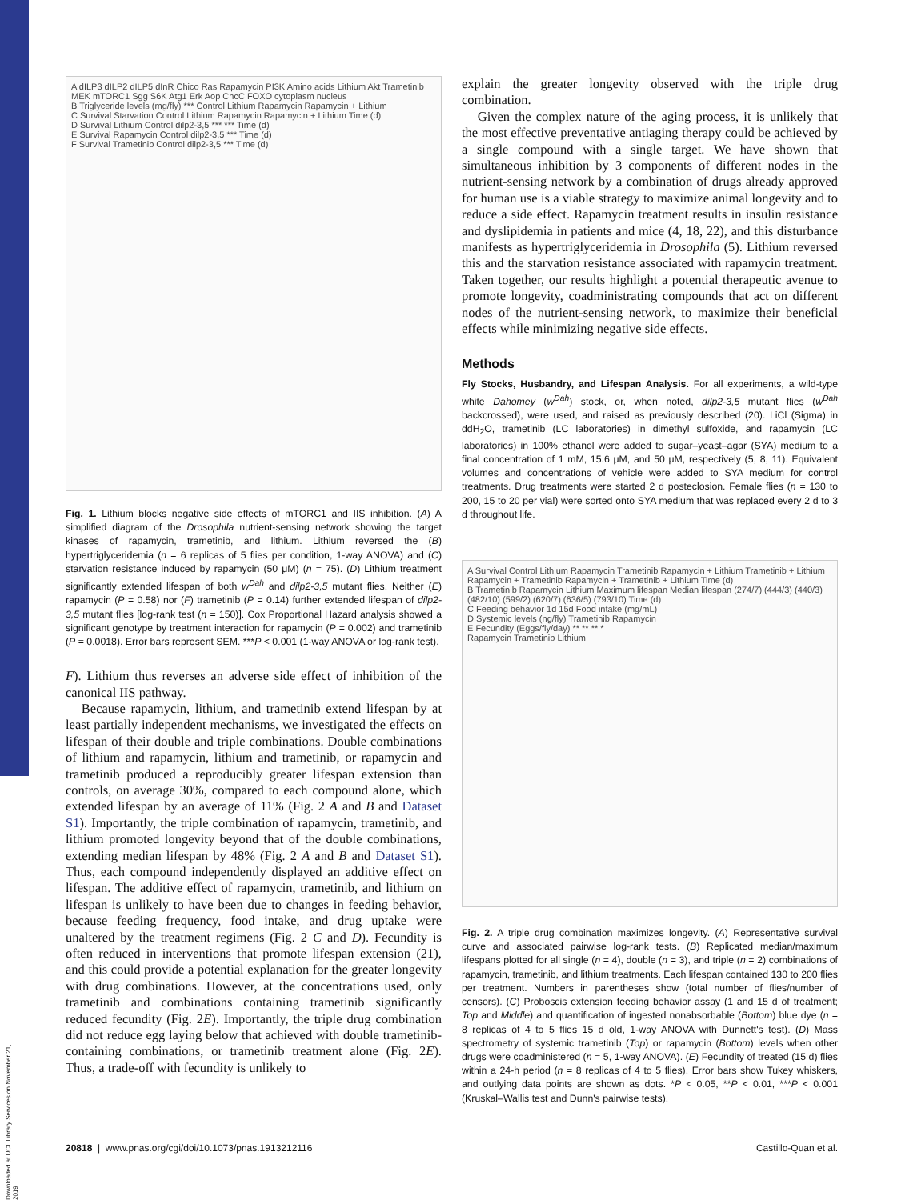A dILP3 dILP2 dILP5 dInR Chico Ras Rapamycin PI3K Amino acids Lithium Akt Trametinib MEK mTORC1 Sgg S6K Atg1 Erk Aop CncC FOXO cytoplasm nucleus
B Triglyceride levels (mg/fly) *** Control Lithium Rapamycin Rapamycin + Lithium
C Survival Starvation Control Lithium Rapamycin Rapamycin + Lithium Time (d)
D Survival Lithium Control dilp2-3,5 *** *** Time (d)
E Survival Rapamycin Control dilp2-3,5 *** Time (d)
F Survival Trametinib Control dilp2-3,5 *** Time (d)
Fig. 1. Lithium blocks negative side effects of mTORC1 and IIS inhibition. (A) A simplified diagram of the Drosophila nutrient-sensing network showing the target kinases of rapamycin, trametinib, and lithium. Lithium reversed the (B) hypertriglyceridemia (n = 6 replicas of 5 flies per condition, 1-way ANOVA) and (C) starvation resistance induced by rapamycin (50 μM) (n = 75). (D) Lithium treatment significantly extended lifespan of both w<sup>Dah</sup> and dilp2-3,5 mutant flies. Neither (E) rapamycin (P = 0.58) nor (F) trametinib (P = 0.14) further extended lifespan of dilp2-3,5 mutant flies [log-rank test (n = 150)]. Cox Proportional Hazard analysis showed a significant genotype by treatment interaction for rapamycin (P = 0.002) and trametinib (P = 0.0018). Error bars represent SEM. ***P < 0.001 (1-way ANOVA or log-rank test).
F). Lithium thus reverses an adverse side effect of inhibition of the canonical IIS pathway.
Because rapamycin, lithium, and trametinib extend lifespan by at least partially independent mechanisms, we investigated the effects on lifespan of their double and triple combinations. Double combinations of lithium and rapamycin, lithium and trametinib, or rapamycin and trametinib produced a reproducibly greater lifespan extension than controls, on average 30%, compared to each compound alone, which extended lifespan by an average of 11% (Fig. 2 A and B and Dataset S1). Importantly, the triple combination of rapamycin, trametinib, and lithium promoted longevity beyond that of the double combinations, extending median lifespan by 48% (Fig. 2 A and B and Dataset S1). Thus, each compound independently displayed an additive effect on lifespan. The additive effect of rapamycin, trametinib, and lithium on lifespan is unlikely to have been due to changes in feeding behavior, because feeding frequency, food intake, and drug uptake were unaltered by the treatment regimens (Fig. 2 C and D). Fecundity is often reduced in interventions that promote lifespan extension (21), and this could provide a potential explanation for the greater longevity with drug combinations. However, at the concentrations used, only trametinib and combinations containing trametinib significantly reduced fecundity (Fig. 2E). Importantly, the triple drug combination did not reduce egg laying below that achieved with double trametinib-containing combinations, or trametinib treatment alone (Fig. 2E). Thus, a trade-off with fecundity is unlikely to
explain the greater longevity observed with the triple drug combination.
Given the complex nature of the aging process, it is unlikely that the most effective preventative antiaging therapy could be achieved by a single compound with a single target. We have shown that simultaneous inhibition by 3 components of different nodes in the nutrient-sensing network by a combination of drugs already approved for human use is a viable strategy to maximize animal longevity and to reduce a side effect. Rapamycin treatment results in insulin resistance and dyslipidemia in patients and mice (4, 18, 22), and this disturbance manifests as hypertriglyceridemia in Drosophila (5). Lithium reversed this and the starvation resistance associated with rapamycin treatment. Taken together, our results highlight a potential therapeutic avenue to promote longevity, coadministrating compounds that act on different nodes of the nutrient-sensing network, to maximize their beneficial effects while minimizing negative side effects.
Methods
Fly Stocks, Husbandry, and Lifespan Analysis. For all experiments, a wild-type white Dahomey (w<sup>Dah</sup>) stock, or, when noted, dilp2-3,5 mutant flies (w<sup>Dah</sup> backcrossed), were used, and raised as previously described (20). LiCl (Sigma) in ddH<sub>2</sub>O, trametinib (LC laboratories) in dimethyl sulfoxide, and rapamycin (LC laboratories) in 100% ethanol were added to sugar–yeast–agar (SYA) medium to a final concentration of 1 mM, 15.6 μM, and 50 μM, respectively (5, 8, 11). Equivalent volumes and concentrations of vehicle were added to SYA medium for control treatments. Drug treatments were started 2 d posteclosion. Female flies (n = 130 to 200, 15 to 20 per vial) were sorted onto SYA medium that was replaced every 2 d to 3 d throughout life.
A Survival Control Lithium Rapamycin Trametinib Rapamycin + Lithium Trametinib + Lithium Rapamycin + Trametinib Rapamycin + Trametinib + Lithium Time (d)
B Trametinib Rapamycin Lithium Maximum lifespan Median lifespan (274/7) (444/3) (440/3) (482/10) (599/2) (620/7) (636/5) (793/10) Time (d)
C Feeding behavior 1d 15d Food intake (mg/mL)
D Systemic levels (ng/fly) Trametinib Rapamycin
E Fecundity (Eggs/fly/day) ** ** ** *
Rapamycin Trametinib Lithium
Fig. 2. A triple drug combination maximizes longevity. (A) Representative survival curve and associated pairwise log-rank tests. (B) Replicated median/maximum lifespans plotted for all single (n = 4), double (n = 3), and triple (n = 2) combinations of rapamycin, trametinib, and lithium treatments. Each lifespan contained 130 to 200 flies per treatment. Numbers in parentheses show (total number of flies/number of censors). (C) Proboscis extension feeding behavior assay (1 and 15 d of treatment; Top and Middle) and quantification of ingested nonabsorbable (Bottom) blue dye (n = 8 replicas of 4 to 5 flies 15 d old, 1-way ANOVA with Dunnett's test). (D) Mass spectrometry of systemic trametinib (Top) or rapamycin (Bottom) levels when other drugs were coadministered (n = 5, 1-way ANOVA). (E) Fecundity of treated (15 d) flies within a 24-h period (n = 8 replicas of 4 to 5 flies). Error bars show Tukey whiskers, and outlying data points are shown as dots. *P < 0.05, **P < 0.01, ***P < 0.001 (Kruskal–Wallis test and Dunn's pairwise tests).
20818 | www.pnas.org/cgi/doi/10.1073/pnas.1913212116 Castillo-Quan et al.
Downloaded at UCL Library Services on November 21, 2019